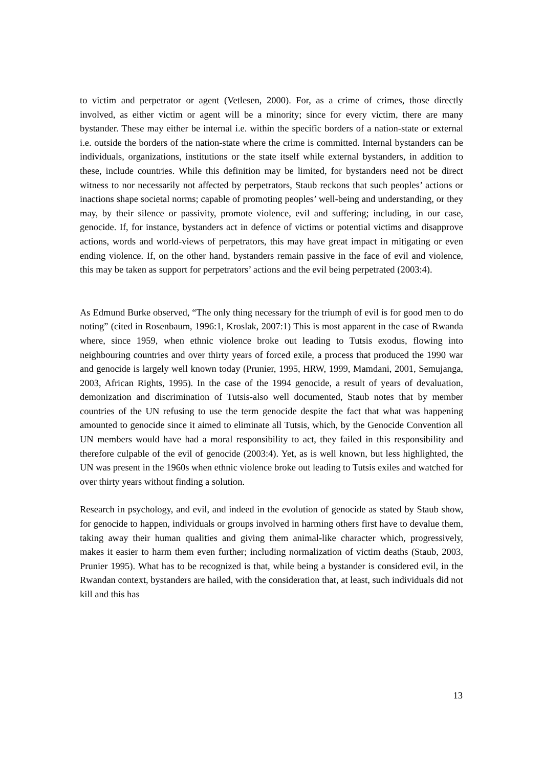to victim and perpetrator or agent (Vetlesen, 2000). For, as a crime of crimes, those directly involved, as either victim or agent will be a minority; since for every victim, there are many bystander. These may either be internal i.e. within the specific borders of a nation-state or external i.e. outside the borders of the nation-state where the crime is committed. Internal bystanders can be individuals, organizations, institutions or the state itself while external bystanders, in addition to these, include countries. While this definition may be limited, for bystanders need not be direct witness to nor necessarily not affected by perpetrators, Staub reckons that such peoples’ actions or inactions shape societal norms; capable of promoting peoples’ well-being and understanding, or they may, by their silence or passivity, promote violence, evil and suffering; including, in our case, genocide. If, for instance, bystanders act in defence of victims or potential victims and disapprove actions, words and world-views of perpetrators, this may have great impact in mitigating or even ending violence. If, on the other hand, bystanders remain passive in the face of evil and violence, this may be taken as support for perpetrators’ actions and the evil being perpetrated (2003:4).
As Edmund Burke observed, “The only thing necessary for the triumph of evil is for good men to do noting” (cited in Rosenbaum, 1996:1, Kroslak, 2007:1) This is most apparent in the case of Rwanda where, since 1959, when ethnic violence broke out leading to Tutsis exodus, flowing into neighbouring countries and over thirty years of forced exile, a process that produced the 1990 war and genocide is largely well known today (Prunier, 1995, HRW, 1999, Mamdani, 2001, Semujanga, 2003, African Rights, 1995). In the case of the 1994 genocide, a result of years of devaluation, demonization and discrimination of Tutsis-also well documented, Staub notes that by member countries of the UN refusing to use the term genocide despite the fact that what was happening amounted to genocide since it aimed to eliminate all Tutsis, which, by the Genocide Convention all UN members would have had a moral responsibility to act, they failed in this responsibility and therefore culpable of the evil of genocide (2003:4). Yet, as is well known, but less highlighted, the UN was present in the 1960s when ethnic violence broke out leading to Tutsis exiles and watched for over thirty years without finding a solution.
Research in psychology, and evil, and indeed in the evolution of genocide as stated by Staub show, for genocide to happen, individuals or groups involved in harming others first have to devalue them, taking away their human qualities and giving them animal-like character which, progressively, makes it easier to harm them even further; including normalization of victim deaths (Staub, 2003, Prunier 1995). What has to be recognized is that, while being a bystander is considered evil, in the Rwandan context, bystanders are hailed, with the consideration that, at least, such individuals did not kill and this has
13